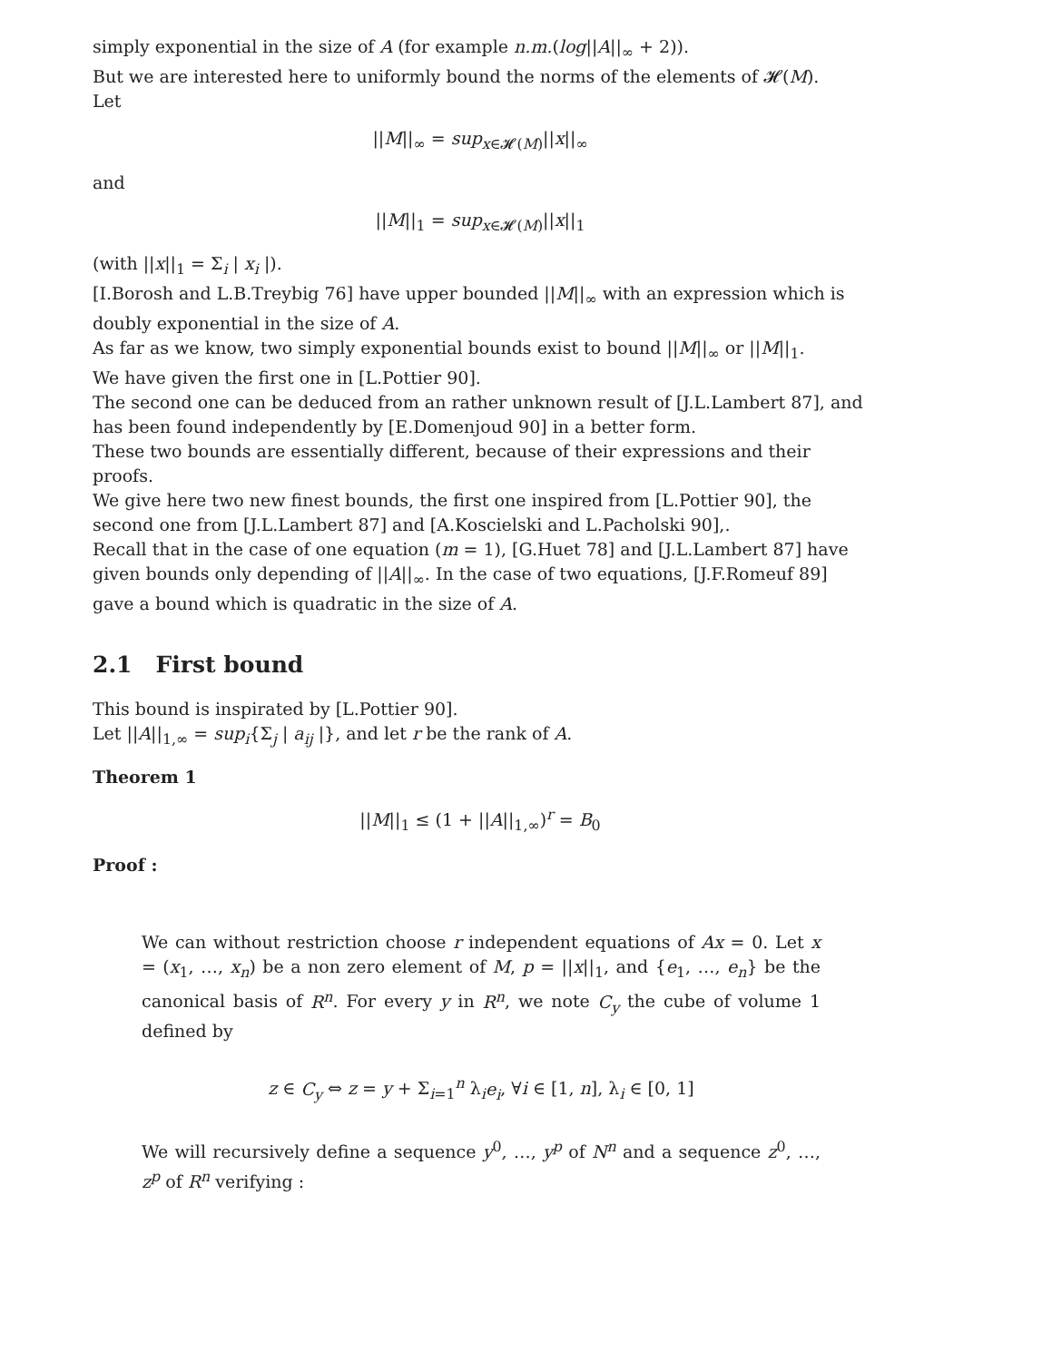simply exponential in the size of A (for example n.m.(log||A||<sub>∞</sub> + 2)).
But we are interested here to uniformly bound the norms of the elements of 𝓗(M).
Let
||M||<sub>∞</sub> = sup<sub>x∈𝓗(M)</sub>||x||<sub>∞</sub>
and
||M||<sub>1</sub> = sup<sub>x∈𝓗(M)</sub>||x||<sub>1</sub>
(with ||x||<sub>1</sub> = Σ<sub>i</sub> | x<sub>i</sub> |).
[I.Borosh and L.B.Treybig 76] have upper bounded ||M||<sub>∞</sub> with an expression which is doubly exponential in the size of A.
As far as we know, two simply exponential bounds exist to bound ||M||<sub>∞</sub> or ||M||<sub>1</sub>.
We have given the first one in [L.Pottier 90].
The second one can be deduced from an rather unknown result of [J.L.Lambert 87], and has been found independently by [E.Domenjoud 90] in a better form.
These two bounds are essentially different, because of their expressions and their proofs.
We give here two new finest bounds, the first one inspired from [L.Pottier 90], the second one from [J.L.Lambert 87] and [A.Koscielski and L.Pacholski 90],.
Recall that in the case of one equation (m = 1), [G.Huet 78] and [J.L.Lambert 87] have given bounds only depending of ||A||<sub>∞</sub>. In the case of two equations, [J.F.Romeuf 89] gave a bound which is quadratic in the size of A.
2.1 First bound
This bound is inspirated by [L.Pottier 90].
Let ||A||<sub>1,∞</sub> = sup<sub>i</sub>{Σ<sub>j</sub> | a<sub>ij</sub> |}, and let r be the rank of A.
Theorem 1
||M||<sub>1</sub> ≤ (1 + ||A||<sub>1,∞</sub>)<sup>r</sup> = B<sub>0</sub>
Proof :
We can without restriction choose r independent equations of Ax = 0. Let x = (x<sub>1</sub>, …, x<sub>n</sub>) be a non zero element of M, p = ||x||<sub>1</sub>, and {e<sub>1</sub>, …, e<sub>n</sub>} be the canonical basis of R<sup>n</sup>. For every y in R<sup>n</sup>, we note C<sub>y</sub> the cube of volume 1 defined by
z ∈ C<sub>y</sub> ⇔ z = y + Σ<sub>i=1</sub><sup>n</sup> λ<sub>i</sub>e<sub>i</sub>, ∀i ∈ [1, n], λ<sub>i</sub> ∈ [0, 1]
We will recursively define a sequence y<sup>0</sup>, …, y<sup>p</sup> of N<sup>n</sup> and a sequence z<sup>0</sup>, …, z<sup>p</sup> of R<sup>n</sup> verifying :